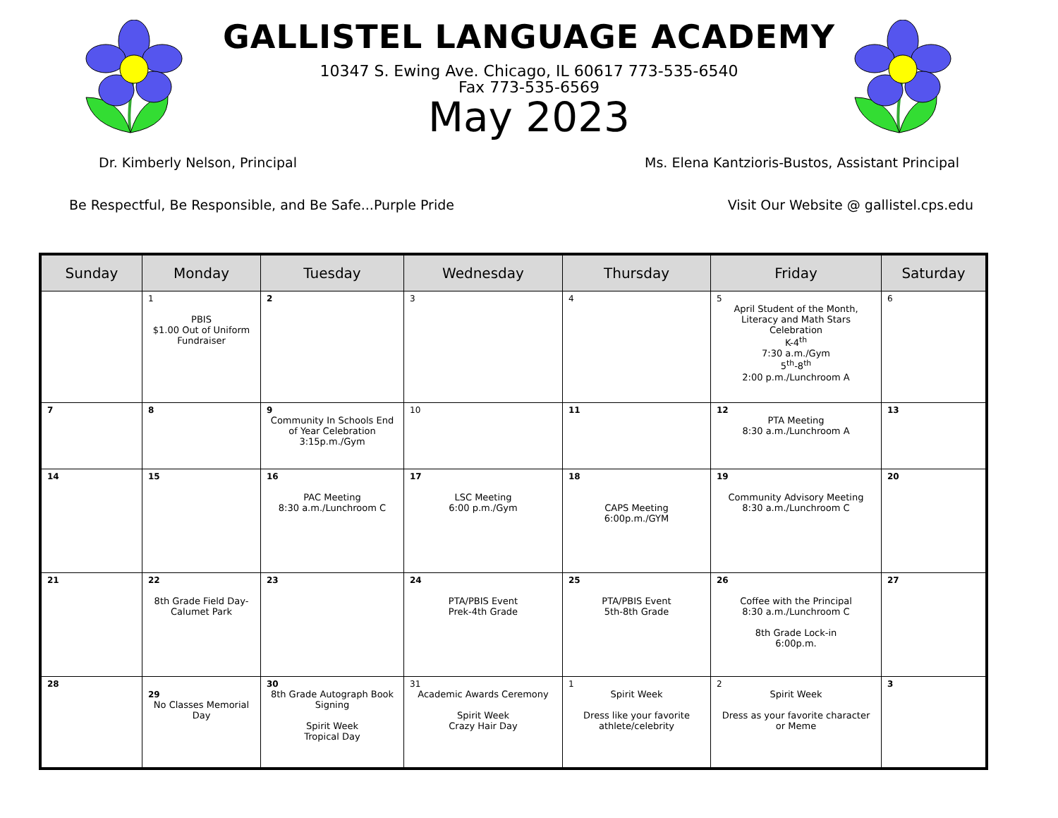GALLISTEL LANGUAGE ACADEMY
10347 S. Ewing Ave. Chicago, IL 60617 773-535-6540
Fax 773-535-6569
May 2023
Dr. Kimberly Nelson, Principal Ms. Elena Kantzioris-Bustos, Assistant Principal
Be Respectful, Be Responsible, and Be Safe...Purple Pride Visit Our Website @ gallistel.cps.edu
| Sunday | Monday | Tuesday | Wednesday | Thursday | Friday | Saturday |
| --- | --- | --- | --- | --- | --- | --- |
| | 1 PBIS $1.00 Out of Uniform Fundraiser | 2 | 3 | 4 | 5 April Student of the Month, Literacy and Math Stars Celebration K-4<sup>th</sup> 7:30 a.m./Gym 5<sup>th</sup>-8<sup>th</sup> 2:00 p.m./Lunchroom A | 6 |
| 7 | 8 | 9 Community In Schools End of Year Celebration 3:15p.m./Gym | 10 | 11 | 12 PTA Meeting 8:30 a.m./Lunchroom A | 13 |
| 14 | 15 | 16 PAC Meeting 8:30 a.m./Lunchroom C | 17 LSC Meeting 6:00 p.m./Gym | 18 CAPS Meeting 6:00p.m./GYM | 19 Community Advisory Meeting 8:30 a.m./Lunchroom C | 20 |
| 21 | 22 8th Grade Field Day-Calumet Park | 23 | 24 PTA/PBIS Event Prek-4th Grade | 25 PTA/PBIS Event 5th-8th Grade | 26 Coffee with the Principal 8:30 a.m./Lunchroom C 8th Grade Lock-in 6:00p.m. | 27 |
| 28 | 29 No Classes Memorial Day | 30 8th Grade Autograph Book Signing Spirit Week Tropical Day | 31 Academic Awards Ceremony Spirit Week Crazy Hair Day | 1 Spirit Week Dress like your favorite athlete/celebrity | 2 Spirit Week Dress as your favorite character or Meme | 3 |